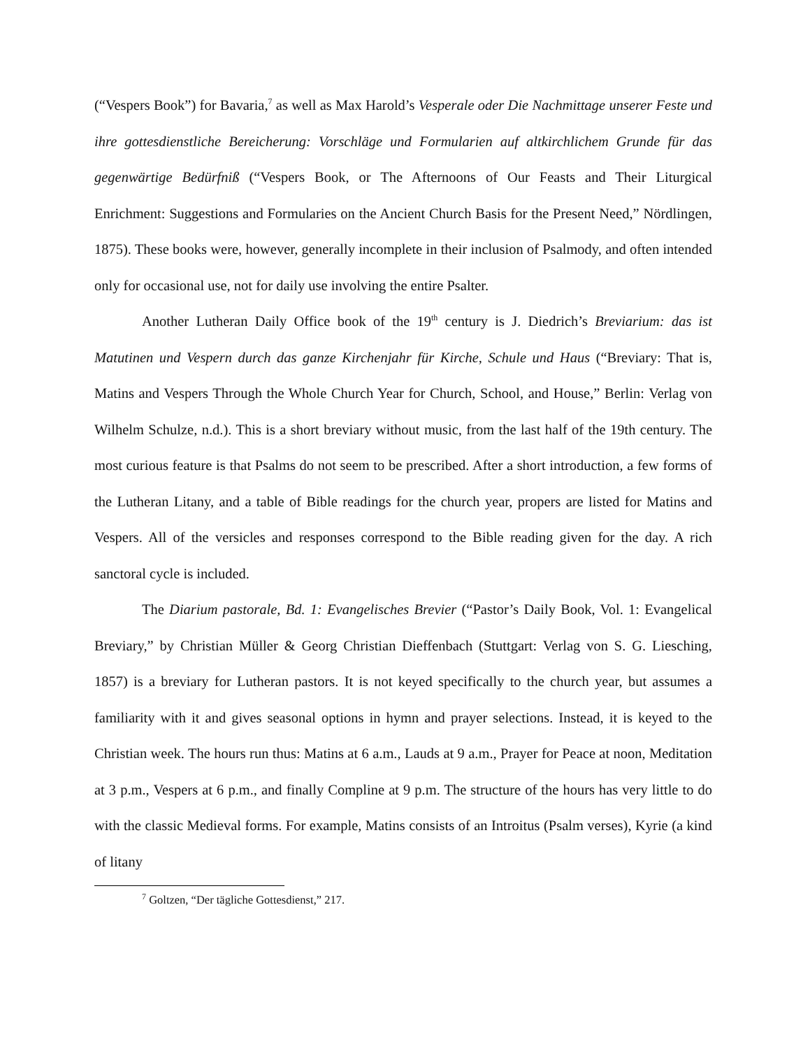(“Vespers Book”) for Bavaria,<sup>7</sup> as well as Max Harold’s Vesperale oder Die Nachmittage unserer Feste und ihre gottesdienstliche Bereicherung: Vorschläge und Formularien auf altkirchlichem Grunde für das gegenwärtige Bedürfniß (“Vespers Book, or The Afternoons of Our Feasts and Their Liturgical Enrichment: Suggestions and Formularies on the Ancient Church Basis for the Present Need,” Nördlingen, 1875). These books were, however, generally incomplete in their inclusion of Psalmody, and often intended only for occasional use, not for daily use involving the entire Psalter.
Another Lutheran Daily Office book of the 19<sup>th</sup> century is J. Diedrich’s Breviarium: das ist Matutinen und Vespern durch das ganze Kirchenjahr für Kirche, Schule und Haus (“Breviary: That is, Matins and Vespers Through the Whole Church Year for Church, School, and House,” Berlin: Verlag von Wilhelm Schulze, n.d.). This is a short breviary without music, from the last half of the 19th century. The most curious feature is that Psalms do not seem to be prescribed. After a short introduction, a few forms of the Lutheran Litany, and a table of Bible readings for the church year, propers are listed for Matins and Vespers. All of the versicles and responses correspond to the Bible reading given for the day. A rich sanctoral cycle is included.
The Diarium pastorale, Bd. 1: Evangelisches Brevier (“Pastor’s Daily Book, Vol. 1: Evangelical Breviary,” by Christian Müller & Georg Christian Dieffenbach (Stuttgart: Verlag von S. G. Liesching, 1857) is a breviary for Lutheran pastors. It is not keyed specifically to the church year, but assumes a familiarity with it and gives seasonal options in hymn and prayer selections. Instead, it is keyed to the Christian week. The hours run thus: Matins at 6 a.m., Lauds at 9 a.m., Prayer for Peace at noon, Meditation at 3 p.m., Vespers at 6 p.m., and finally Compline at 9 p.m. The structure of the hours has very little to do with the classic Medieval forms. For example, Matins consists of an Introitus (Psalm verses), Kyrie (a kind of litany
<sup>7</sup> Goltzen, “Der tägliche Gottesdienst,” 217.